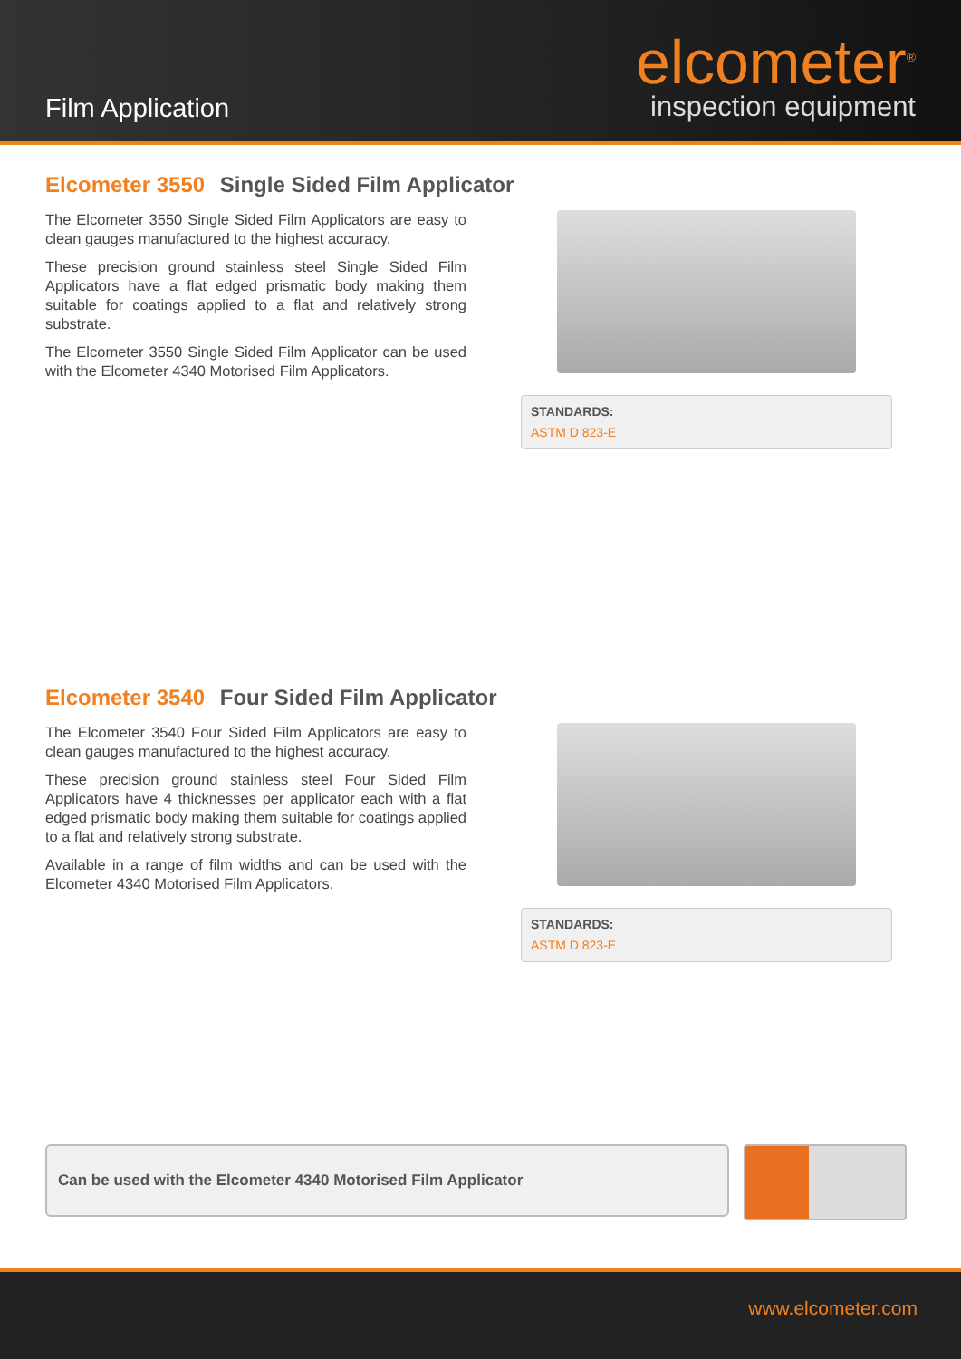Film Application
elcometer<sup>®</sup>
inspection equipment
Elcometer 3550 Single Sided Film Applicator
The Elcometer 3550 Single Sided Film Applicators are easy to clean gauges manufactured to the highest accuracy.
These precision ground stainless steel Single Sided Film Applicators have a flat edged prismatic body making them suitable for coatings applied to a flat and relatively strong substrate.
The Elcometer 3550 Single Sided Film Applicator can be used with the Elcometer 4340 Motorised Film Applicators.
STANDARDS:
ASTM D 823-E
Elcometer 3540 Four Sided Film Applicator
The Elcometer 3540 Four Sided Film Applicators are easy to clean gauges manufactured to the highest accuracy.
These precision ground stainless steel Four Sided Film Applicators have 4 thicknesses per applicator each with a flat edged prismatic body making them suitable for coatings applied to a flat and relatively strong substrate.
Available in a range of film widths and can be used with the Elcometer 4340 Motorised Film Applicators.
STANDARDS:
ASTM D 823-E
Can be used with the Elcometer 4340 Motorised Film Applicator
www.elcometer.com